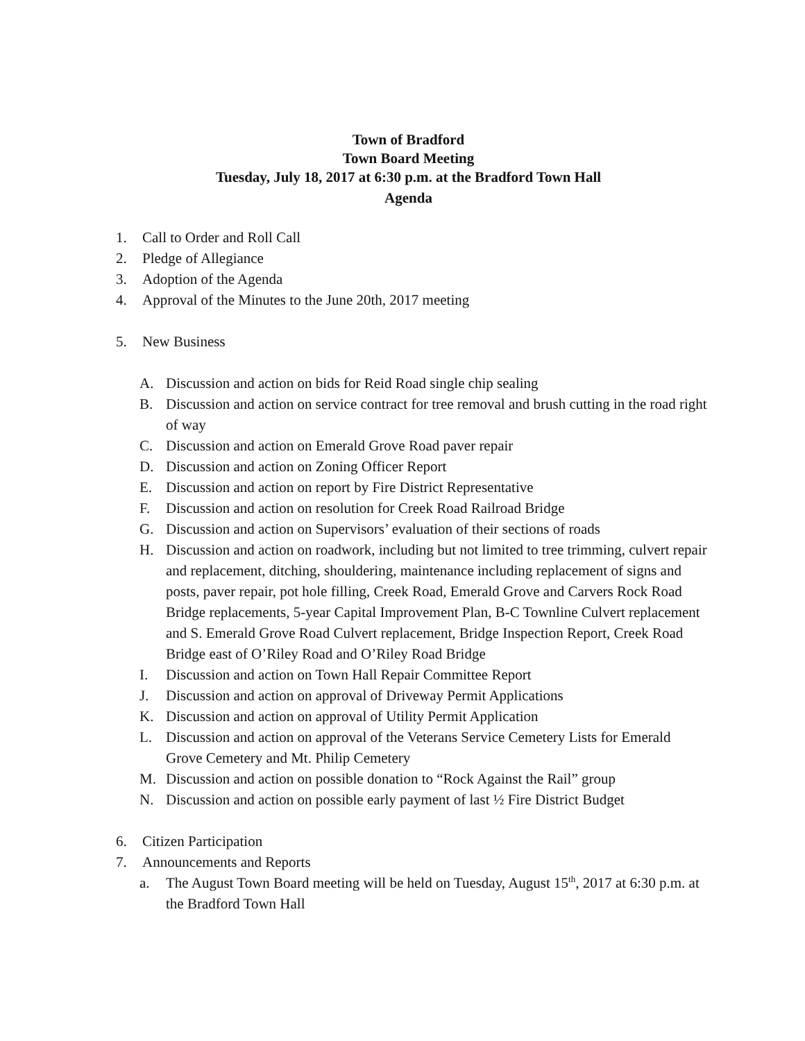Town of Bradford
Town Board Meeting
Tuesday, July 18, 2017 at 6:30 p.m. at the Bradford Town Hall
Agenda
1. Call to Order and Roll Call
2. Pledge of Allegiance
3. Adoption of the Agenda
4. Approval of the Minutes to the June 20th, 2017 meeting
5. New Business
A. Discussion and action on bids for Reid Road single chip sealing
B. Discussion and action on service contract for tree removal and brush cutting in the road right of way
C. Discussion and action on Emerald Grove Road paver repair
D. Discussion and action on Zoning Officer Report
E. Discussion and action on report by Fire District Representative
F. Discussion and action on resolution for Creek Road Railroad Bridge
G. Discussion and action on Supervisors’ evaluation of their sections of roads
H. Discussion and action on roadwork, including but not limited to tree trimming, culvert repair and replacement, ditching, shouldering, maintenance including replacement of signs and posts, paver repair, pot hole filling, Creek Road, Emerald Grove and Carvers Rock Road Bridge replacements, 5-year Capital Improvement Plan, B-C Townline Culvert replacement and S. Emerald Grove Road Culvert replacement, Bridge Inspection Report, Creek Road Bridge east of O’Riley Road and O’Riley Road Bridge
I. Discussion and action on Town Hall Repair Committee Report
J. Discussion and action on approval of Driveway Permit Applications
K. Discussion and action on approval of Utility Permit Application
L. Discussion and action on approval of the Veterans Service Cemetery Lists for Emerald Grove Cemetery and Mt. Philip Cemetery
M. Discussion and action on possible donation to “Rock Against the Rail” group
N. Discussion and action on possible early payment of last ½ Fire District Budget
6. Citizen Participation
7. Announcements and Reports
a. The August Town Board meeting will be held on Tuesday, August 15<sup>th</sup>, 2017 at 6:30 p.m. at the Bradford Town Hall